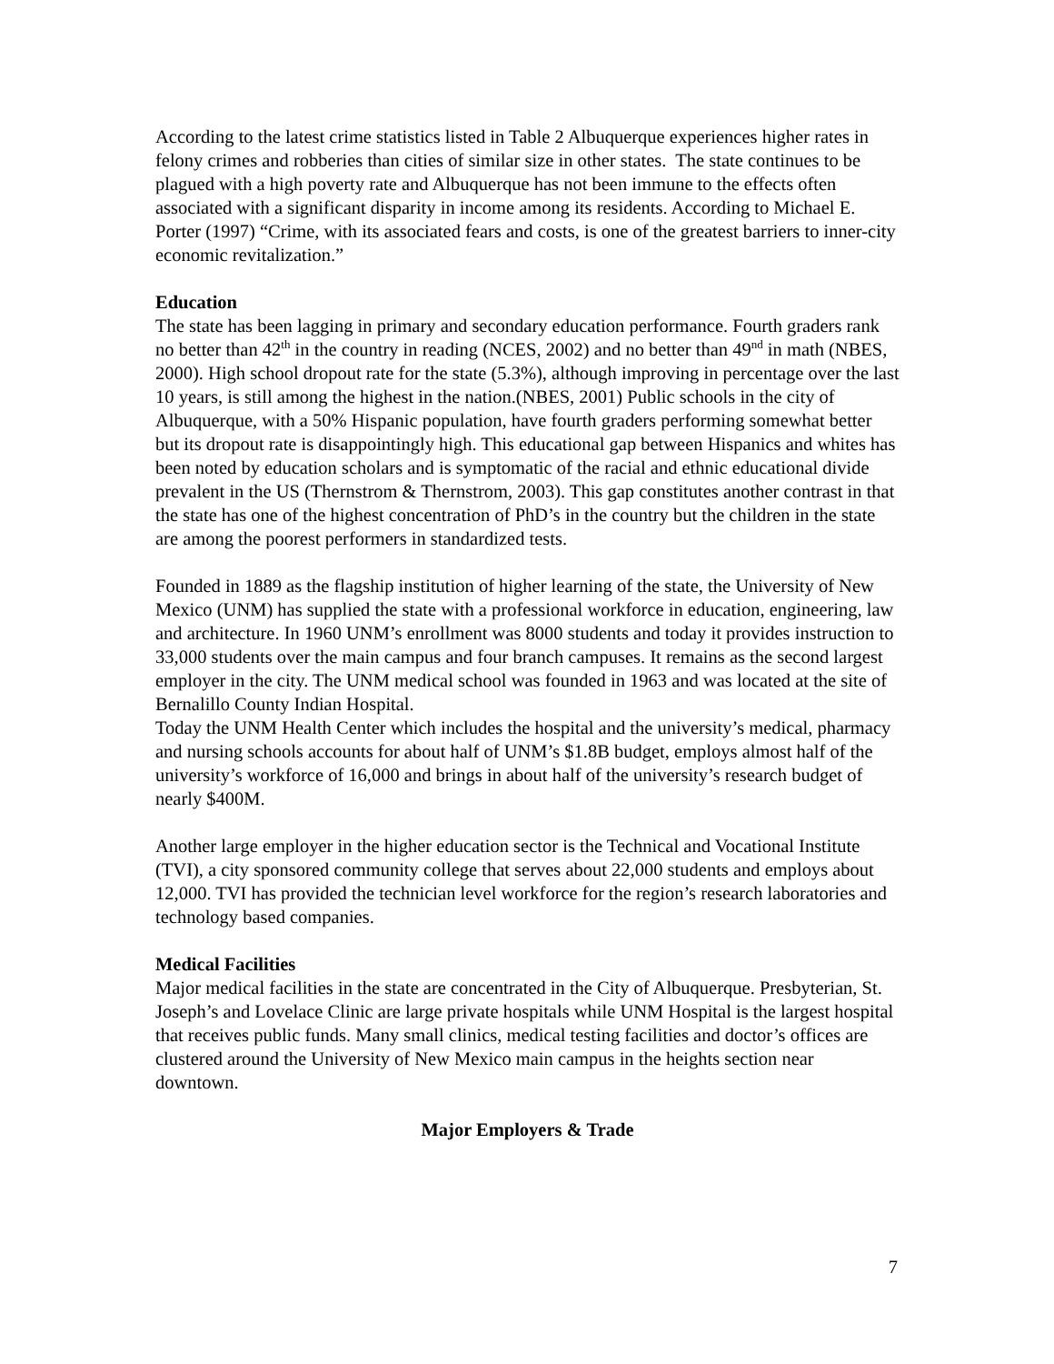According to the latest crime statistics listed in Table 2 Albuquerque experiences higher rates in felony crimes and robberies than cities of similar size in other states. The state continues to be plagued with a high poverty rate and Albuquerque has not been immune to the effects often associated with a significant disparity in income among its residents. According to Michael E. Porter (1997) “Crime, with its associated fears and costs, is one of the greatest barriers to inner-city economic revitalization.”
Education
The state has been lagging in primary and secondary education performance. Fourth graders rank no better than 42<sup>th</sup> in the country in reading (NCES, 2002) and no better than 49<sup>nd</sup> in math (NBES, 2000). High school dropout rate for the state (5.3%), although improving in percentage over the last 10 years, is still among the highest in the nation.(NBES, 2001) Public schools in the city of Albuquerque, with a 50% Hispanic population, have fourth graders performing somewhat better but its dropout rate is disappointingly high. This educational gap between Hispanics and whites has been noted by education scholars and is symptomatic of the racial and ethnic educational divide prevalent in the US (Thernstrom & Thernstrom, 2003). This gap constitutes another contrast in that the state has one of the highest concentration of PhD’s in the country but the children in the state are among the poorest performers in standardized tests.
Founded in 1889 as the flagship institution of higher learning of the state, the University of New Mexico (UNM) has supplied the state with a professional workforce in education, engineering, law and architecture. In 1960 UNM’s enrollment was 8000 students and today it provides instruction to 33,000 students over the main campus and four branch campuses. It remains as the second largest employer in the city. The UNM medical school was founded in 1963 and was located at the site of Bernalillo County Indian Hospital.
Today the UNM Health Center which includes the hospital and the university’s medical, pharmacy and nursing schools accounts for about half of UNM’s $1.8B budget, employs almost half of the university’s workforce of 16,000 and brings in about half of the university’s research budget of nearly $400M.
Another large employer in the higher education sector is the Technical and Vocational Institute (TVI), a city sponsored community college that serves about 22,000 students and employs about 12,000. TVI has provided the technician level workforce for the region’s research laboratories and technology based companies.
Medical Facilities
Major medical facilities in the state are concentrated in the City of Albuquerque. Presbyterian, St. Joseph’s and Lovelace Clinic are large private hospitals while UNM Hospital is the largest hospital that receives public funds. Many small clinics, medical testing facilities and doctor’s offices are clustered around the University of New Mexico main campus in the heights section near downtown.
Major Employers & Trade
7